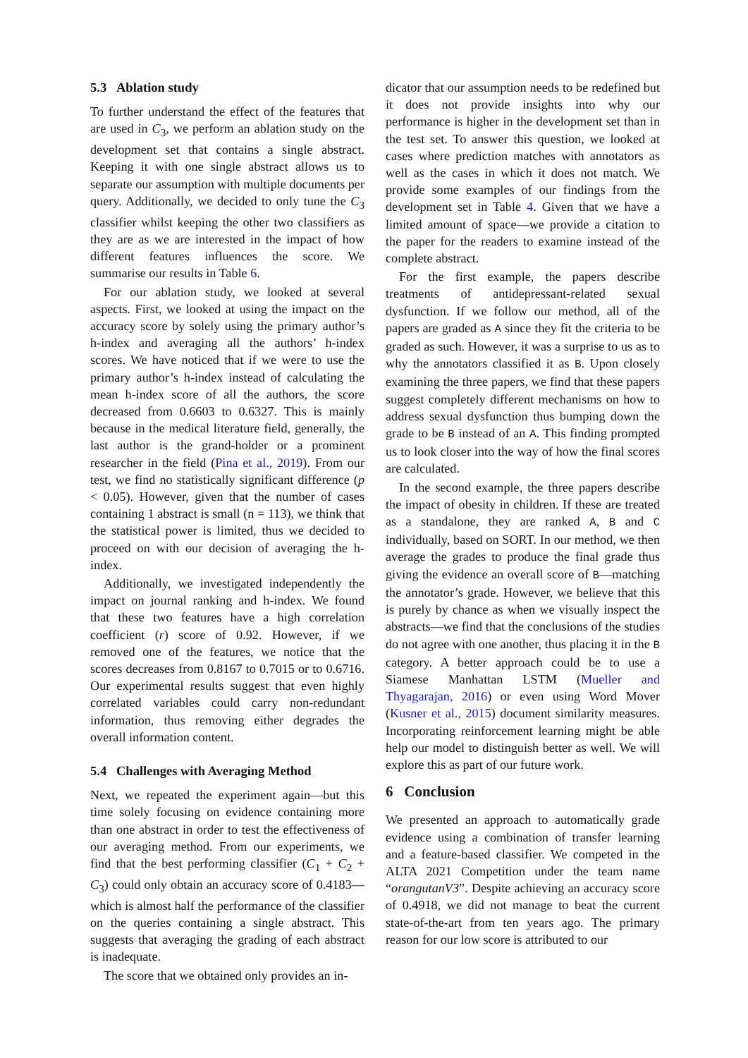5.3 Ablation study
To further understand the effect of the features that are used in C<sub>3</sub>, we perform an ablation study on the development set that contains a single abstract. Keeping it with one single abstract allows us to separate our assumption with multiple documents per query. Additionally, we decided to only tune the C<sub>3</sub> classifier whilst keeping the other two classifiers as they are as we are interested in the impact of how different features influences the score. We summarise our results in Table 6.
For our ablation study, we looked at several aspects. First, we looked at using the impact on the accuracy score by solely using the primary author’s h-index and averaging all the authors’ h-index scores. We have noticed that if we were to use the primary author’s h-index instead of calculating the mean h-index score of all the authors, the score decreased from 0.6603 to 0.6327. This is mainly because in the medical literature field, generally, the last author is the grand-holder or a prominent researcher in the field (Pina et al., 2019). From our test, we find no statistically significant difference (p < 0.05). However, given that the number of cases containing 1 abstract is small (n = 113), we think that the statistical power is limited, thus we decided to proceed on with our decision of averaging the h-index.
Additionally, we investigated independently the impact on journal ranking and h-index. We found that these two features have a high correlation coefficient (r) score of 0.92. However, if we removed one of the features, we notice that the scores decreases from 0.8167 to 0.7015 or to 0.6716. Our experimental results suggest that even highly correlated variables could carry non-redundant information, thus removing either degrades the overall information content.
5.4 Challenges with Averaging Method
Next, we repeated the experiment again—but this time solely focusing on evidence containing more than one abstract in order to test the effectiveness of our averaging method. From our experiments, we find that the best performing classifier (C<sub>1</sub> + C<sub>2</sub> + C<sub>3</sub>) could only obtain an accuracy score of 0.4183—which is almost half the performance of the classifier on the queries containing a single abstract. This suggests that averaging the grading of each abstract is inadequate.
The score that we obtained only provides an in-
dicator that our assumption needs to be redefined but it does not provide insights into why our performance is higher in the development set than in the test set. To answer this question, we looked at cases where prediction matches with annotators as well as the cases in which it does not match. We provide some examples of our findings from the development set in Table 4. Given that we have a limited amount of space—we provide a citation to the paper for the readers to examine instead of the complete abstract.
For the first example, the papers describe treatments of antidepressant-related sexual dysfunction. If we follow our method, all of the papers are graded as A since they fit the criteria to be graded as such. However, it was a surprise to us as to why the annotators classified it as B. Upon closely examining the three papers, we find that these papers suggest completely different mechanisms on how to address sexual dysfunction thus bumping down the grade to be B instead of an A. This finding prompted us to look closer into the way of how the final scores are calculated.
In the second example, the three papers describe the impact of obesity in children. If these are treated as a standalone, they are ranked A, B and C individually, based on SORT. In our method, we then average the grades to produce the final grade thus giving the evidence an overall score of B—matching the annotator’s grade. However, we believe that this is purely by chance as when we visually inspect the abstracts—we find that the conclusions of the studies do not agree with one another, thus placing it in the B category. A better approach could be to use a Siamese Manhattan LSTM (Mueller and Thyagarajan, 2016) or even using Word Mover (Kusner et al., 2015) document similarity measures. Incorporating reinforcement learning might be able help our model to distinguish better as well. We will explore this as part of our future work.
6 Conclusion
We presented an approach to automatically grade evidence using a combination of transfer learning and a feature-based classifier. We competed in the ALTA 2021 Competition under the team name “orangutanV3”. Despite achieving an accuracy score of 0.4918, we did not manage to beat the current state-of-the-art from ten years ago. The primary reason for our low score is attributed to our